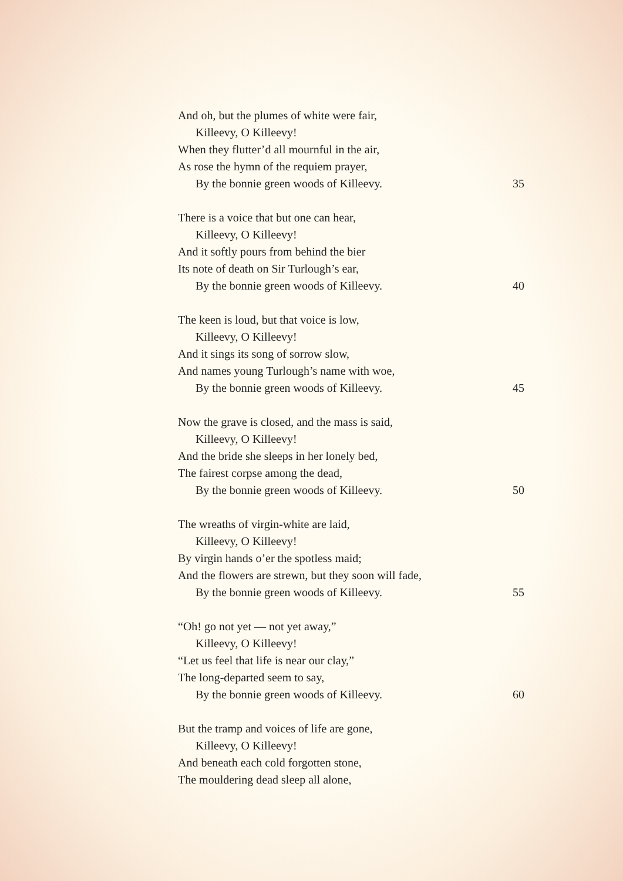And oh, but the plumes of white were fair,
Killeevy, O Killeevy!
When they flutter’d all mournful in the air,
As rose the hymn of the requiem prayer,
By the bonnie green woods of Killeevy. 35
There is a voice that but one can hear,
Killeevy, O Killeevy!
And it softly pours from behind the bier
Its note of death on Sir Turlough’s ear,
By the bonnie green woods of Killeevy. 40
The keen is loud, but that voice is low,
Killeevy, O Killeevy!
And it sings its song of sorrow slow,
And names young Turlough’s name with woe,
By the bonnie green woods of Killeevy. 45
Now the grave is closed, and the mass is said,
Killeevy, O Killeevy!
And the bride she sleeps in her lonely bed,
The fairest corpse among the dead,
By the bonnie green woods of Killeevy. 50
The wreaths of virgin-white are laid,
Killeevy, O Killeevy!
By virgin hands o’er the spotless maid;
And the flowers are strewn, but they soon will fade,
By the bonnie green woods of Killeevy. 55
“Oh! go not yet — not yet away,”
Killeevy, O Killeevy!
“Let us feel that life is near our clay,”
The long-departed seem to say,
By the bonnie green woods of Killeevy. 60
But the tramp and voices of life are gone,
Killeevy, O Killeevy!
And beneath each cold forgotten stone,
The mouldering dead sleep all alone,